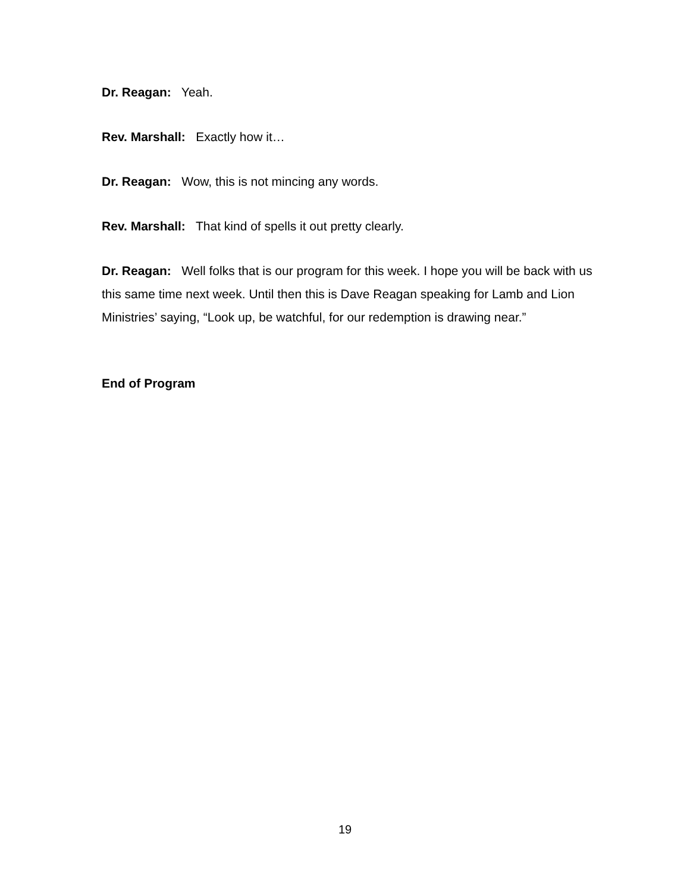Dr. Reagan: Yeah.
Rev. Marshall: Exactly how it…
Dr. Reagan: Wow, this is not mincing any words.
Rev. Marshall: That kind of spells it out pretty clearly.
Dr. Reagan: Well folks that is our program for this week. I hope you will be back with us this same time next week. Until then this is Dave Reagan speaking for Lamb and Lion Ministries’ saying, “Look up, be watchful, for our redemption is drawing near.”
End of Program
19